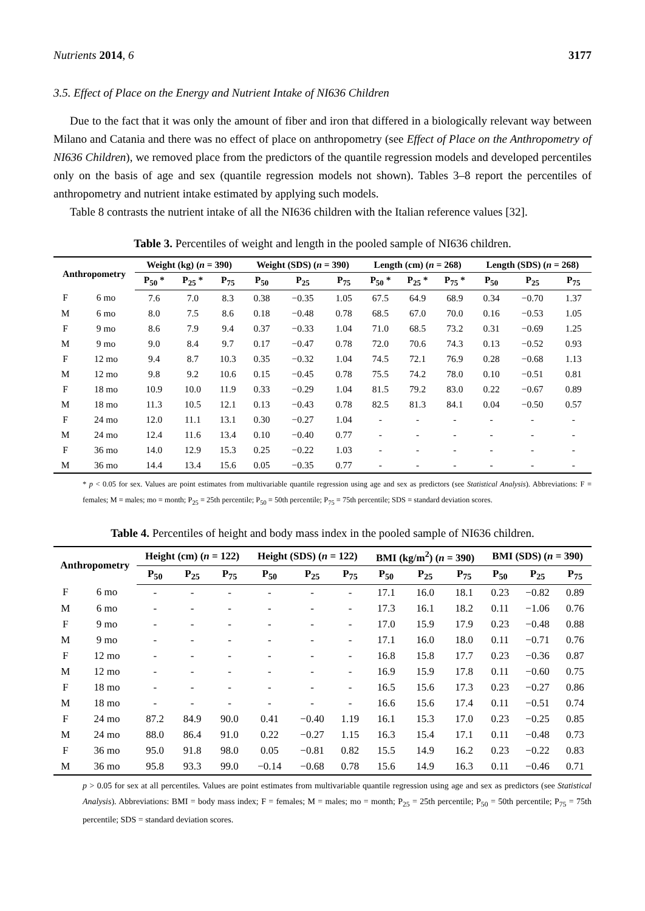Nutrients 2014, 6 3177
3.5. Effect of Place on the Energy and Nutrient Intake of NI636 Children
Due to the fact that it was only the amount of fiber and iron that differed in a biologically relevant way between Milano and Catania and there was no effect of place on anthropometry (see Effect of Place on the Anthropometry of NI636 Children), we removed place from the predictors of the quantile regression models and developed percentiles only on the basis of age and sex (quantile regression models not shown). Tables 3–8 report the percentiles of anthropometry and nutrient intake estimated by applying such models.
Table 8 contrasts the nutrient intake of all the NI636 children with the Italian reference values [32].
Table 3. Percentiles of weight and length in the pooled sample of NI636 children.
| Anthropometry | | Weight (kg) ( n = 390) | | | Weight (SDS) ( n = 390) | | | Length (cm) ( n = 268) | | | Length (SDS) ( n = 268) | | |
| --- | --- | --- | --- | --- | --- | --- | --- | --- | --- | --- | --- | --- | --- |
| | | P<sub>50</sub> * | P<sub>25</sub> * | P<sub>75</sub> | P<sub>50</sub> | P<sub>25</sub> | P<sub>75</sub> | P<sub>50</sub> * | P<sub>25</sub> * | P<sub>75</sub> * | P<sub>50</sub> | P<sub>25</sub> | P<sub>75</sub> |
| F | 6 mo | 7.6 | 7.0 | 8.3 | 0.38 | −0.35 | 1.05 | 67.5 | 64.9 | 68.9 | 0.34 | −0.70 | 1.37 |
| M | 6 mo | 8.0 | 7.5 | 8.6 | 0.18 | −0.48 | 0.78 | 68.5 | 67.0 | 70.0 | 0.16 | −0.53 | 1.05 |
| F | 9 mo | 8.6 | 7.9 | 9.4 | 0.37 | −0.33 | 1.04 | 71.0 | 68.5 | 73.2 | 0.31 | −0.69 | 1.25 |
| M | 9 mo | 9.0 | 8.4 | 9.7 | 0.17 | −0.47 | 0.78 | 72.0 | 70.6 | 74.3 | 0.13 | −0.52 | 0.93 |
| F | 12 mo | 9.4 | 8.7 | 10.3 | 0.35 | −0.32 | 1.04 | 74.5 | 72.1 | 76.9 | 0.28 | −0.68 | 1.13 |
| M | 12 mo | 9.8 | 9.2 | 10.6 | 0.15 | −0.45 | 0.78 | 75.5 | 74.2 | 78.0 | 0.10 | −0.51 | 0.81 |
| F | 18 mo | 10.9 | 10.0 | 11.9 | 0.33 | −0.29 | 1.04 | 81.5 | 79.2 | 83.0 | 0.22 | −0.67 | 0.89 |
| M | 18 mo | 11.3 | 10.5 | 12.1 | 0.13 | −0.43 | 0.78 | 82.5 | 81.3 | 84.1 | 0.04 | −0.50 | 0.57 |
| F | 24 mo | 12.0 | 11.1 | 13.1 | 0.30 | −0.27 | 1.04 | - | - | - | - | - | - |
| M | 24 mo | 12.4 | 11.6 | 13.4 | 0.10 | −0.40 | 0.77 | - | - | - | - | - | - |
| F | 36 mo | 14.0 | 12.9 | 15.3 | 0.25 | −0.22 | 1.03 | - | - | - | - | - | - |
| M | 36 mo | 14.4 | 13.4 | 15.6 | 0.05 | −0.35 | 0.77 | - | - | - | - | - | - |
* p < 0.05 for sex. Values are point estimates from multivariable quantile regression using age and sex as predictors (see Statistical Analysis). Abbreviations: F = females; M = males; mo = month; P<sub>25</sub> = 25th percentile; P<sub>50</sub> = 50th percentile; P<sub>75</sub> = 75th percentile; SDS = standard deviation scores.
Table 4. Percentiles of height and body mass index in the pooled sample of NI636 children.
| Anthropometry | | Height (cm) ( n = 122) | | | Height (SDS) ( n = 122) | | | BMI (kg/m<sup>2</sup>) ( n = 390) | | | BMI (SDS) ( n = 390) | | |
| --- | --- | --- | --- | --- | --- | --- | --- | --- | --- | --- | --- | --- | --- |
| | | P<sub>50</sub> | P<sub>25</sub> | P<sub>75</sub> | P<sub>50</sub> | P<sub>25</sub> | P<sub>75</sub> | P<sub>50</sub> | P<sub>25</sub> | P<sub>75</sub> | P<sub>50</sub> | P<sub>25</sub> | P<sub>75</sub> |
| F | 6 mo | - | - | - | - | - | - | 17.1 | 16.0 | 18.1 | 0.23 | −0.82 | 0.89 |
| M | 6 mo | - | - | - | - | - | - | 17.3 | 16.1 | 18.2 | 0.11 | −1.06 | 0.76 |
| F | 9 mo | - | - | - | - | - | - | 17.0 | 15.9 | 17.9 | 0.23 | −0.48 | 0.88 |
| M | 9 mo | - | - | - | - | - | - | 17.1 | 16.0 | 18.0 | 0.11 | −0.71 | 0.76 |
| F | 12 mo | - | - | - | - | - | - | 16.8 | 15.8 | 17.7 | 0.23 | −0.36 | 0.87 |
| M | 12 mo | - | - | - | - | - | - | 16.9 | 15.9 | 17.8 | 0.11 | −0.60 | 0.75 |
| F | 18 mo | - | - | - | - | - | - | 16.5 | 15.6 | 17.3 | 0.23 | −0.27 | 0.86 |
| M | 18 mo | - | - | - | - | - | - | 16.6 | 15.6 | 17.4 | 0.11 | −0.51 | 0.74 |
| F | 24 mo | 87.2 | 84.9 | 90.0 | 0.41 | −0.40 | 1.19 | 16.1 | 15.3 | 17.0 | 0.23 | −0.25 | 0.85 |
| M | 24 mo | 88.0 | 86.4 | 91.0 | 0.22 | −0.27 | 1.15 | 16.3 | 15.4 | 17.1 | 0.11 | −0.48 | 0.73 |
| F | 36 mo | 95.0 | 91.8 | 98.0 | 0.05 | −0.81 | 0.82 | 15.5 | 14.9 | 16.2 | 0.23 | −0.22 | 0.83 |
| M | 36 mo | 95.8 | 93.3 | 99.0 | −0.14 | −0.68 | 0.78 | 15.6 | 14.9 | 16.3 | 0.11 | −0.46 | 0.71 |
p > 0.05 for sex at all percentiles. Values are point estimates from multivariable quantile regression using age and sex as predictors (see Statistical Analysis). Abbreviations: BMI = body mass index; F = females; M = males; mo = month; P<sub>25</sub> = 25th percentile; P<sub>50</sub> = 50th percentile; P<sub>75</sub> = 75th percentile; SDS = standard deviation scores.